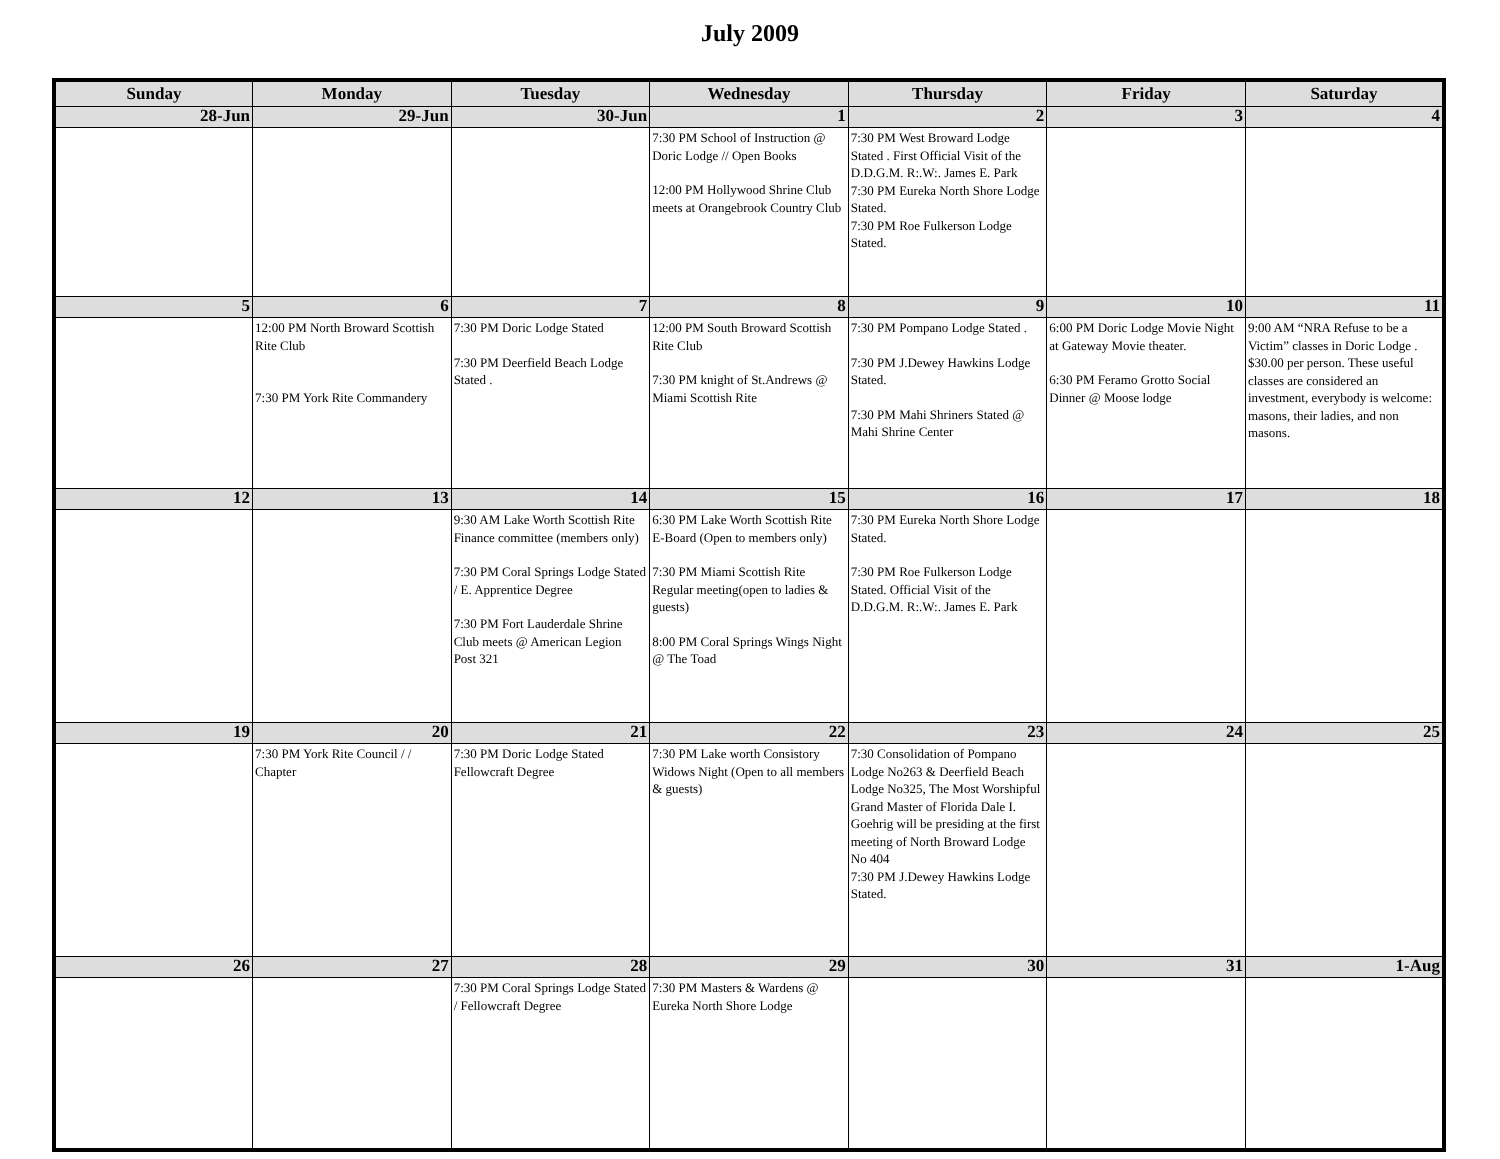July 2009
| Sunday | Monday | Tuesday | Wednesday | Thursday | Friday | Saturday |
| --- | --- | --- | --- | --- | --- | --- |
| 28-Jun | 29-Jun | 30-Jun | 1 | 2 | 3 | 4 |
| | | | 7:30 PM School of Instruction @ Doric Lodge // Open Books 12:00 PM Hollywood Shrine Club meets at Orangebrook Country Club | 7:30 PM West Broward Lodge Stated . First Official Visit of the D.D.G.M. R:.W:. James E. Park 7:30 PM Eureka North Shore Lodge Stated. 7:30 PM Roe Fulkerson Lodge Stated. | | |
| 5 | 6 | 7 | 8 | 9 | 10 | 11 |
| | 12:00 PM North Broward Scottish Rite Club 7:30 PM York Rite Commandery | 7:30 PM Doric Lodge Stated 7:30 PM Deerfield Beach Lodge Stated . | 12:00 PM South Broward Scottish Rite Club 7:30 PM knight of St.Andrews @ Miami Scottish Rite | 7:30 PM Pompano Lodge Stated . 7:30 PM J.Dewey Hawkins Lodge Stated. 7:30 PM Mahi Shriners Stated @ Mahi Shrine Center | 6:00 PM Doric Lodge Movie Night at Gateway Movie theater. 6:30 PM Feramo Grotto Social Dinner @ Moose lodge | 9:00 AM “NRA Refuse to be a Victim” classes in Doric Lodge . $30.00 per person. These useful classes are considered an investment, everybody is welcome: masons, their ladies, and non masons. |
| 12 | 13 | 14 | 15 | 16 | 17 | 18 |
| | | 9:30 AM Lake Worth Scottish Rite Finance committee (members only) 7:30 PM Coral Springs Lodge Stated / E. Apprentice Degree 7:30 PM Fort Lauderdale Shrine Club meets @ American Legion Post 321 | 6:30 PM Lake Worth Scottish Rite E-Board (Open to members only) 7:30 PM Miami Scottish Rite Regular meeting(open to ladies & guests) 8:00 PM Coral Springs Wings Night @ The Toad | 7:30 PM Eureka North Shore Lodge Stated. 7:30 PM Roe Fulkerson Lodge Stated. Official Visit of the D.D.G.M. R:.W:. James E. Park | | |
| 19 | 20 | 21 | 22 | 23 | 24 | 25 |
| | 7:30 PM York Rite Council / / Chapter | 7:30 PM Doric Lodge Stated Fellowcraft Degree | 7:30 PM Lake worth Consistory Widows Night (Open to all members & guests) | 7:30 Consolidation of Pompano Lodge No263 & Deerfield Beach Lodge No325, The Most Worshipful Grand Master of Florida Dale I. Goehrig will be presiding at the first meeting of North Broward Lodge No 404 7:30 PM J.Dewey Hawkins Lodge Stated. | | |
| 26 | 27 | 28 | 29 | 30 | 31 | 1-Aug |
| | | 7:30 PM Coral Springs Lodge Stated / Fellowcraft Degree | 7:30 PM Masters & Wardens @ Eureka North Shore Lodge | | | |